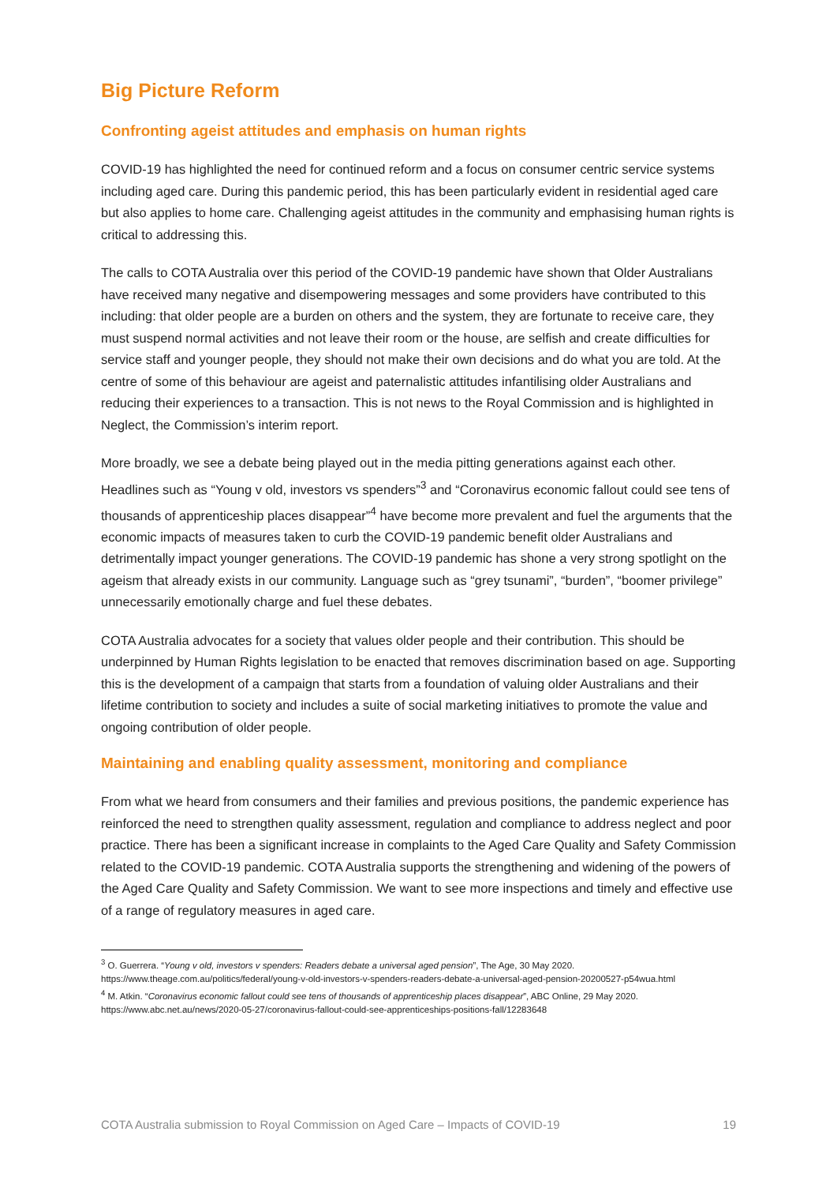Big Picture Reform
Confronting ageist attitudes and emphasis on human rights
COVID-19 has highlighted the need for continued reform and a focus on consumer centric service systems including aged care. During this pandemic period, this has been particularly evident in residential aged care but also applies to home care. Challenging ageist attitudes in the community and emphasising human rights is critical to addressing this.
The calls to COTA Australia over this period of the COVID-19 pandemic have shown that Older Australians have received many negative and disempowering messages and some providers have contributed to this including: that older people are a burden on others and the system, they are fortunate to receive care, they must suspend normal activities and not leave their room or the house, are selfish and create difficulties for service staff and younger people, they should not make their own decisions and do what you are told. At the centre of some of this behaviour are ageist and paternalistic attitudes infantilising older Australians and reducing their experiences to a transaction. This is not news to the Royal Commission and is highlighted in Neglect, the Commission’s interim report.
More broadly, we see a debate being played out in the media pitting generations against each other. Headlines such as “Young v old, investors vs spenders”<sup>3</sup> and “Coronavirus economic fallout could see tens of thousands of apprenticeship places disappear”<sup>4</sup> have become more prevalent and fuel the arguments that the economic impacts of measures taken to curb the COVID-19 pandemic benefit older Australians and detrimentally impact younger generations. The COVID-19 pandemic has shone a very strong spotlight on the ageism that already exists in our community. Language such as “grey tsunami”, “burden”, “boomer privilege” unnecessarily emotionally charge and fuel these debates.
COTA Australia advocates for a society that values older people and their contribution. This should be underpinned by Human Rights legislation to be enacted that removes discrimination based on age. Supporting this is the development of a campaign that starts from a foundation of valuing older Australians and their lifetime contribution to society and includes a suite of social marketing initiatives to promote the value and ongoing contribution of older people.
Maintaining and enabling quality assessment, monitoring and compliance
From what we heard from consumers and their families and previous positions, the pandemic experience has reinforced the need to strengthen quality assessment, regulation and compliance to address neglect and poor practice. There has been a significant increase in complaints to the Aged Care Quality and Safety Commission related to the COVID-19 pandemic. COTA Australia supports the strengthening and widening of the powers of the Aged Care Quality and Safety Commission. We want to see more inspections and timely and effective use of a range of regulatory measures in aged care.
<sup>3</sup> O. Guerrera. “Young v old, investors v spenders: Readers debate a universal aged pension”, The Age, 30 May 2020. https://www.theage.com.au/politics/federal/young-v-old-investors-v-spenders-readers-debate-a-universal-aged-pension-20200527-p54wua.html
<sup>4</sup> M. Atkin. “Coronavirus economic fallout could see tens of thousands of apprenticeship places disappear”, ABC Online, 29 May 2020. https://www.abc.net.au/news/2020-05-27/coronavirus-fallout-could-see-apprenticeships-positions-fall/12283648
COTA Australia submission to Royal Commission on Aged Care – Impacts of COVID-19 19